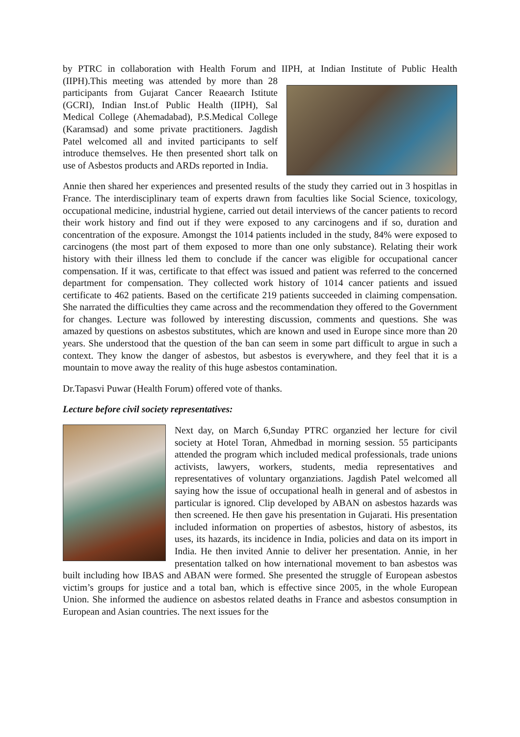by PTRC in collaboration with Health Forum and IIPH, at Indian Institute of Public Health (IIPH).This meeting was attended by more than 28 participants from Gujarat Cancer Reaearch Istitute (GCRI), Indian Inst.of Public Health (IIPH), Sal Medical College (Ahemadabad), P.S.Medical College (Karamsad) and some private practitioners. Jagdish Patel welcomed all and invited participants to self introduce themselves. He then presented short talk on use of Asbestos products and ARDs reported in India.
Annie then shared her experiences and presented results of the study they carried out in 3 hospitlas in France. The interdisciplinary team of experts drawn from faculties like Social Science, toxicology, occupational medicine, industrial hygiene, carried out detail interviews of the cancer patients to record their work history and find out if they were exposed to any carcinogens and if so, duration and concentration of the exposure. Amongst the 1014 patients included in the study, 84% were exposed to carcinogens (the most part of them exposed to more than one only substance). Relating their work history with their illness led them to conclude if the cancer was eligible for occupational cancer compensation. If it was, certificate to that effect was issued and patient was referred to the concerned department for compensation. They collected work history of 1014 cancer patients and issued certificate to 462 patients. Based on the certificate 219 patients succeeded in claiming compensation. She narrated the difficulties they came across and the recommendation they offered to the Government for changes. Lecture was followed by interesting discussion, comments and questions. She was amazed by questions on asbestos substitutes, which are known and used in Europe since more than 20 years. She understood that the question of the ban can seem in some part difficult to argue in such a context. They know the danger of asbestos, but asbestos is everywhere, and they feel that it is a mountain to move away the reality of this huge asbestos contamination.
Dr.Tapasvi Puwar (Health Forum) offered vote of thanks.
Lecture before civil society representatives:
Next day, on March 6,Sunday PTRC organzied her lecture for civil society at Hotel Toran, Ahmedbad in morning session. 55 participants attended the program which included medical professionals, trade unions activists, lawyers, workers, students, media representatives and representatives of voluntary organziations. Jagdish Patel welcomed all saying how the issue of occupational healh in general and of asbestos in particular is ignored. Clip developed by ABAN on asbestos hazards was then screened. He then gave his presentation in Gujarati. His presentation included information on properties of asbestos, history of asbestos, its uses, its hazards, its incidence in India, policies and data on its import in India. He then invited Annie to deliver her presentation. Annie, in her presentation talked on how international movement to ban asbestos was built including how IBAS and ABAN were formed. She presented the struggle of European asbestos victim’s groups for justice and a total ban, which is effective since 2005, in the whole European Union. She informed the audience on asbestos related deaths in France and asbestos consumption in European and Asian countries. The next issues for the